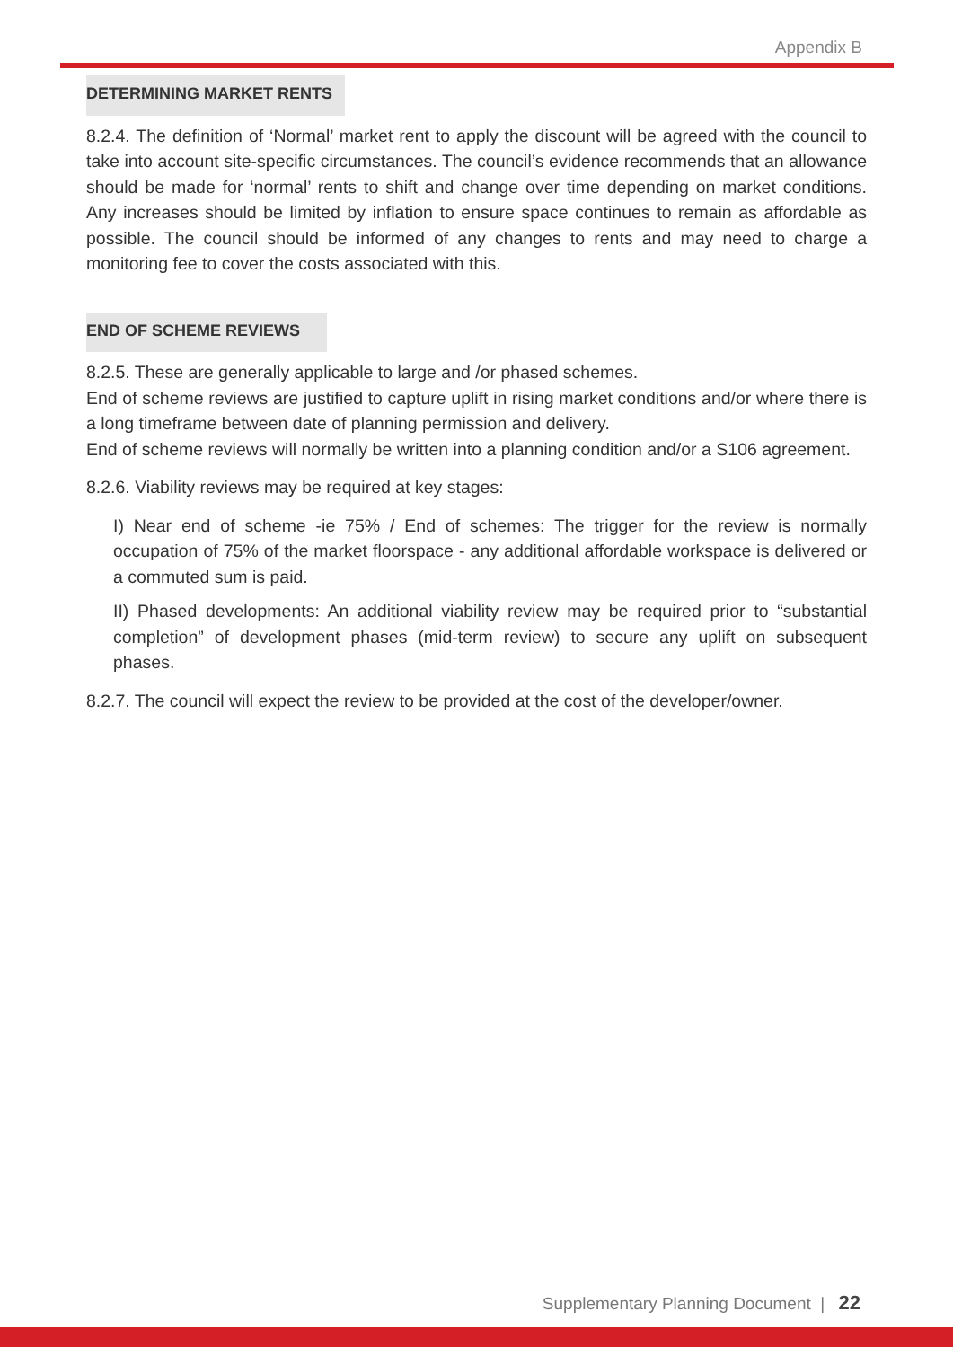Appendix B
DETERMINING MARKET RENTS
8.2.4. The definition of ‘Normal’ market rent to apply the discount will be agreed with the council to take into account site-specific circumstances. The council’s evidence recommends that an allowance should be made for ‘normal’ rents to shift and change over time depending on market conditions. Any increases should be limited by inflation to ensure space continues to remain as affordable as possible. The council should be informed of any changes to rents and may need to charge a monitoring fee to cover the costs associated with this.
END OF SCHEME REVIEWS
8.2.5. These are generally applicable to large and /or phased schemes.
End of scheme reviews are justified to capture uplift in rising market conditions and/or where there is a long timeframe between date of planning permission and delivery.
End of scheme reviews will normally be written into a planning condition and/or a S106 agreement.
8.2.6. Viability reviews may be required at key stages:
I) Near end of scheme -ie 75% / End of schemes: The trigger for the review is normally occupation of 75% of the market floorspace - any additional affordable workspace is delivered or a commuted sum is paid.
II) Phased developments: An additional viability review may be required prior to “substantial completion” of development phases (mid-term review) to secure any uplift on subsequent phases.
8.2.7. The council will expect the review to be provided at the cost of the developer/owner.
Supplementary Planning Document | 22